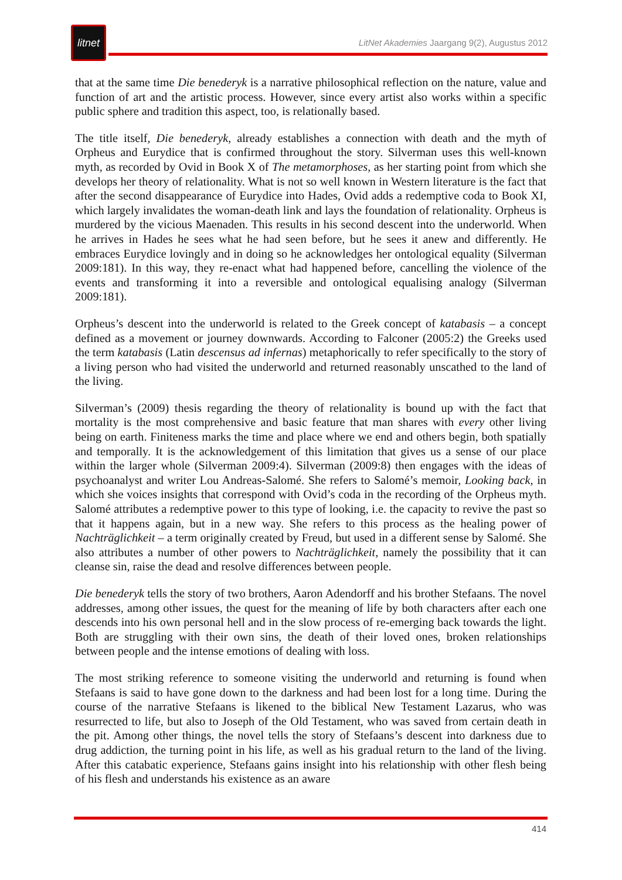litnet
LitNet Akademies Jaargang 9(2), Augustus 2012
that at the same time Die benederyk is a narrative philosophical reflection on the nature, value and function of art and the artistic process. However, since every artist also works within a specific public sphere and tradition this aspect, too, is relationally based.
The title itself, Die benederyk, already establishes a connection with death and the myth of Orpheus and Eurydice that is confirmed throughout the story. Silverman uses this well-known myth, as recorded by Ovid in Book X of The metamorphoses, as her starting point from which she develops her theory of relationality. What is not so well known in Western literature is the fact that after the second disappearance of Eurydice into Hades, Ovid adds a redemptive coda to Book XI, which largely invalidates the woman-death link and lays the foundation of relationality. Orpheus is murdered by the vicious Maenaden. This results in his second descent into the underworld. When he arrives in Hades he sees what he had seen before, but he sees it anew and differently. He embraces Eurydice lovingly and in doing so he acknowledges her ontological equality (Silverman 2009:181). In this way, they re-enact what had happened before, cancelling the violence of the events and transforming it into a reversible and ontological equalising analogy (Silverman 2009:181).
Orpheus’s descent into the underworld is related to the Greek concept of katabasis – a concept defined as a movement or journey downwards. According to Falconer (2005:2) the Greeks used the term katabasis (Latin descensus ad infernas) metaphorically to refer specifically to the story of a living person who had visited the underworld and returned reasonably unscathed to the land of the living.
Silverman’s (2009) thesis regarding the theory of relationality is bound up with the fact that mortality is the most comprehensive and basic feature that man shares with every other living being on earth. Finiteness marks the time and place where we end and others begin, both spatially and temporally. It is the acknowledgement of this limitation that gives us a sense of our place within the larger whole (Silverman 2009:4). Silverman (2009:8) then engages with the ideas of psychoanalyst and writer Lou Andreas-Salomé. She refers to Salomé’s memoir, Looking back, in which she voices insights that correspond with Ovid’s coda in the recording of the Orpheus myth. Salomé attributes a redemptive power to this type of looking, i.e. the capacity to revive the past so that it happens again, but in a new way. She refers to this process as the healing power of Nachträglichkeit – a term originally created by Freud, but used in a different sense by Salomé. She also attributes a number of other powers to Nachträglichkeit, namely the possibility that it can cleanse sin, raise the dead and resolve differences between people.
Die benederyk tells the story of two brothers, Aaron Adendorff and his brother Stefaans. The novel addresses, among other issues, the quest for the meaning of life by both characters after each one descends into his own personal hell and in the slow process of re-emerging back towards the light. Both are struggling with their own sins, the death of their loved ones, broken relationships between people and the intense emotions of dealing with loss.
The most striking reference to someone visiting the underworld and returning is found when Stefaans is said to have gone down to the darkness and had been lost for a long time. During the course of the narrative Stefaans is likened to the biblical New Testament Lazarus, who was resurrected to life, but also to Joseph of the Old Testament, who was saved from certain death in the pit. Among other things, the novel tells the story of Stefaans’s descent into darkness due to drug addiction, the turning point in his life, as well as his gradual return to the land of the living. After this catabatic experience, Stefaans gains insight into his relationship with other flesh being of his flesh and understands his existence as an aware
414